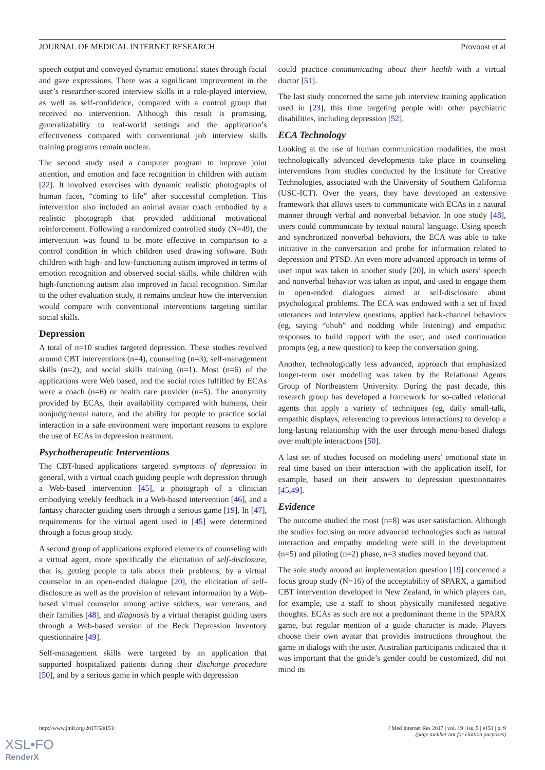JOURNAL OF MEDICAL INTERNET RESEARCH Provoost et al
speech output and conveyed dynamic emotional states through facial and gaze expressions. There was a significant improvement in the user’s researcher-scored interview skills in a role-played interview, as well as self-confidence, compared with a control group that received no intervention. Although this result is promising, generalizability to real-world settings and the application’s effectiveness compared with conventional job interview skills training programs remain unclear.
The second study used a computer program to improve joint attention, and emotion and face recognition in children with autism [22]. It involved exercises with dynamic realistic photographs of human faces, “coming to life” after successful completion. This intervention also included an animal avatar coach embodied by a realistic photograph that provided additional motivational reinforcement. Following a randomized controlled study (N=49), the intervention was found to be more effective in comparison to a control condition in which children used drawing software. Both children with high- and low-functioning autism improved in terms of emotion recognition and observed social skills, while children with high-functioning autism also improved in facial recognition. Similar to the other evaluation study, it remains unclear how the intervention would compare with conventional interventions targeting similar social skills.
Depression
A total of n=10 studies targeted depression. These studies revolved around CBT interventions (n=4), counseling (n=3), self-management skills (n=2), and social skills training (n=1). Most (n=6) of the applications were Web based, and the social roles fulfilled by ECAs were a coach (n=6) or health care provider (n=5). The anonymity provided by ECAs, their availability compared with humans, their nonjudgmental nature, and the ability for people to practice social interaction in a safe environment were important reasons to explore the use of ECAs in depression treatment.
Psychotherapeutic Interventions
The CBT-based applications targeted symptoms of depression in general, with a virtual coach guiding people with depression through a Web-based intervention [45], a photograph of a clinician embodying weekly feedback in a Web-based intervention [46], and a fantasy character guiding users through a serious game [19]. In [47], requirements for the virtual agent used in [45] were determined through a focus group study.
A second group of applications explored elements of counseling with a virtual agent, more specifically the elicitation of self-disclosure, that is, getting people to talk about their problems, by a virtual counselor in an open-ended dialogue [20], the elicitation of self-disclosure as well as the provision of relevant information by a Web-based virtual counselor among active soldiers, war veterans, and their families [48], and diagnosis by a virtual therapist guiding users through a Web-based version of the Beck Depression Inventory questionnaire [49].
Self-management skills were targeted by an application that supported hospitalized patients during their discharge procedure [50], and by a serious game in which people with depression
could practice communicating about their health with a virtual doctor [51].
The last study concerned the same job interview training application used in [23], this time targeting people with other psychiatric disabilities, including depression [52].
ECA Technology
Looking at the use of human communication modalities, the most technologically advanced developments take place in counseling interventions from studies conducted by the Institute for Creative Technologies, associated with the University of Southern California (USC-ICT). Over the years, they have developed an extensive framework that allows users to communicate with ECAs in a natural manner through verbal and nonverbal behavior. In one study [48], users could communicate by textual natural language. Using speech and synchronized nonverbal behaviors, the ECA was able to take initiative in the conversation and probe for information related to depression and PTSD. An even more advanced approach in terms of user input was taken in another study [20], in which users’ speech and nonverbal behavior was taken as input, and used to engage them in open-ended dialogues aimed at self-disclosure about psychological problems. The ECA was endowed with a set of fixed utterances and interview questions, applied back-channel behaviors (eg, saying “uhuh” and nodding while listening) and empathic responses to build rapport with the user, and used continuation prompts (eg, a new question) to keep the conversation going.
Another, technologically less advanced, approach that emphasized longer-term user modeling was taken by the Relational Agents Group of Northeastern University. During the past decade, this research group has developed a framework for so-called relational agents that apply a variety of techniques (eg, daily small-talk, empathic displays, referencing to previous interactions) to develop a long-lasting relationship with the user through menu-based dialogs over multiple interactions [50].
A last set of studies focused on modeling users’ emotional state in real time based on their interaction with the application itself, for example, based on their answers to depression questionnaires [45,49].
Evidence
The outcome studied the most (n=8) was user satisfaction. Although the studies focusing on more advanced technologies such as natural interaction and empathy modeling were still in the development (n=5) and piloting (n=2) phase, n=3 studies moved beyond that.
The sole study around an implementation question [19] concerned a focus group study (N=16) of the acceptability of SPARX, a gamified CBT intervention developed in New Zealand, in which players can, for example, use a staff to shoot physically manifested negative thoughts. ECAs as such are not a predominant theme in the SPARX game, but regular mention of a guide character is made. Players choose their own avatar that provides instructions throughout the game in dialogs with the user. Australian participants indicated that it was important that the guide’s gender could be customized, did not mind its
http://www.jmir.org/2017/5/e151/ J Med Internet Res 2017 | vol. 19 | iss. 5 | e151 | p. 9
(page number not for citation purposes)
XSL•FO
RenderX